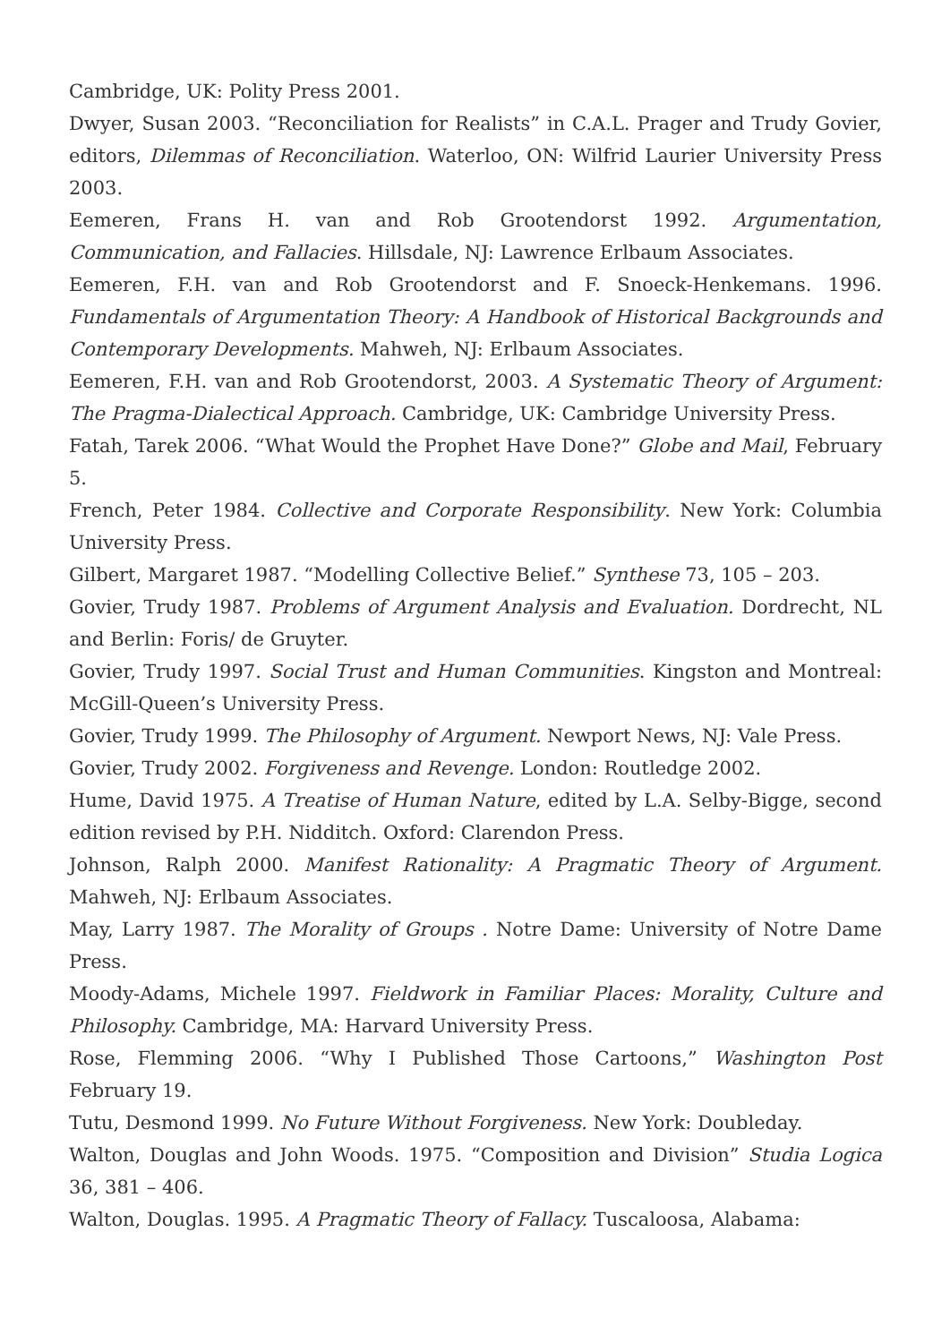Cambridge, UK: Polity Press 2001.
Dwyer, Susan 2003. “Reconciliation for Realists” in C.A.L. Prager and Trudy Govier, editors, Dilemmas of Reconciliation. Waterloo, ON: Wilfrid Laurier University Press 2003.
Eemeren, Frans H. van and Rob Grootendorst 1992. Argumentation, Communication, and Fallacies. Hillsdale, NJ: Lawrence Erlbaum Associates.
Eemeren, F.H. van and Rob Grootendorst and F. Snoeck-Henkemans. 1996. Fundamentals of Argumentation Theory: A Handbook of Historical Backgrounds and Contemporary Developments. Mahweh, NJ: Erlbaum Associates.
Eemeren, F.H. van and Rob Grootendorst, 2003. A Systematic Theory of Argument: The Pragma-Dialectical Approach. Cambridge, UK: Cambridge University Press.
Fatah, Tarek 2006. “What Would the Prophet Have Done?” Globe and Mail, February 5.
French, Peter 1984. Collective and Corporate Responsibility. New York: Columbia University Press.
Gilbert, Margaret 1987. “Modelling Collective Belief.” Synthese 73, 105 – 203.
Govier, Trudy 1987. Problems of Argument Analysis and Evaluation. Dordrecht, NL and Berlin: Foris/ de Gruyter.
Govier, Trudy 1997. Social Trust and Human Communities. Kingston and Montreal: McGill-Queen’s University Press.
Govier, Trudy 1999. The Philosophy of Argument. Newport News, NJ: Vale Press.
Govier, Trudy 2002. Forgiveness and Revenge. London: Routledge 2002.
Hume, David 1975. A Treatise of Human Nature, edited by L.A. Selby-Bigge, second edition revised by P.H. Nidditch. Oxford: Clarendon Press.
Johnson, Ralph 2000. Manifest Rationality: A Pragmatic Theory of Argument. Mahweh, NJ: Erlbaum Associates.
May, Larry 1987. The Morality of Groups . Notre Dame: University of Notre Dame Press.
Moody-Adams, Michele 1997. Fieldwork in Familiar Places: Morality, Culture and Philosophy. Cambridge, MA: Harvard University Press.
Rose, Flemming 2006. “Why I Published Those Cartoons,” Washington Post February 19.
Tutu, Desmond 1999. No Future Without Forgiveness. New York: Doubleday.
Walton, Douglas and John Woods. 1975. “Composition and Division” Studia Logica 36, 381 – 406.
Walton, Douglas. 1995. A Pragmatic Theory of Fallacy. Tuscaloosa, Alabama: